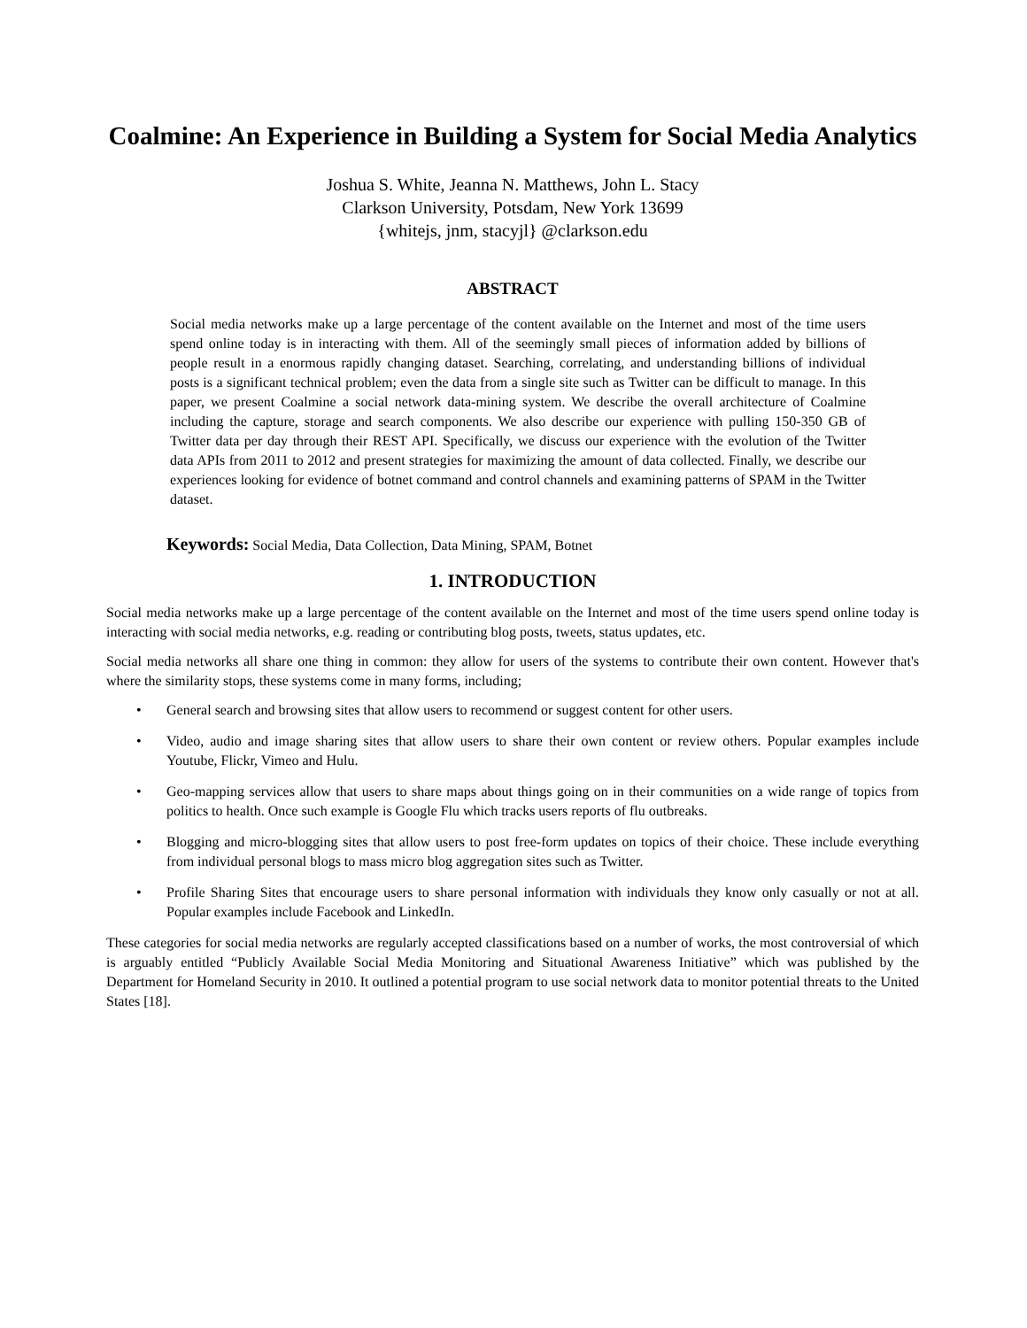Coalmine: An Experience in Building a System for Social Media Analytics
Joshua S. White, Jeanna N. Matthews, John L. Stacy
Clarkson University, Potsdam, New York 13699
{whitejs, jnm, stacyjl} @clarkson.edu
ABSTRACT
Social media networks make up a large percentage of the content available on the Internet and most of the time users spend online today is in interacting with them. All of the seemingly small pieces of information added by billions of people result in a enormous rapidly changing dataset. Searching, correlating, and understanding billions of individual posts is a significant technical problem; even the data from a single site such as Twitter can be difficult to manage. In this paper, we present Coalmine a social network data-mining system. We describe the overall architecture of Coalmine including the capture, storage and search components. We also describe our experience with pulling 150-350 GB of Twitter data per day through their REST API. Specifically, we discuss our experience with the evolution of the Twitter data APIs from 2011 to 2012 and present strategies for maximizing the amount of data collected. Finally, we describe our experiences looking for evidence of botnet command and control channels and examining patterns of SPAM in the Twitter dataset.
Keywords: Social Media, Data Collection, Data Mining, SPAM, Botnet
1. INTRODUCTION
Social media networks make up a large percentage of the content available on the Internet and most of the time users spend online today is interacting with social media networks, e.g. reading or contributing blog posts, tweets, status updates, etc.
Social media networks all share one thing in common: they allow for users of the systems to contribute their own content. However that's where the similarity stops, these systems come in many forms, including;
• General search and browsing sites that allow users to recommend or suggest content for other users.
• Video, audio and image sharing sites that allow users to share their own content or review others. Popular examples include Youtube, Flickr, Vimeo and Hulu.
• Geo-mapping services allow that users to share maps about things going on in their communities on a wide range of topics from politics to health. Once such example is Google Flu which tracks users reports of flu outbreaks.
• Blogging and micro-blogging sites that allow users to post free-form updates on topics of their choice. These include everything from individual personal blogs to mass micro blog aggregation sites such as Twitter.
• Profile Sharing Sites that encourage users to share personal information with individuals they know only casually or not at all. Popular examples include Facebook and LinkedIn.
These categories for social media networks are regularly accepted classifications based on a number of works, the most controversial of which is arguably entitled “Publicly Available Social Media Monitoring and Situational Awareness Initiative” which was published by the Department for Homeland Security in 2010. It outlined a potential program to use social network data to monitor potential threats to the United States [18].